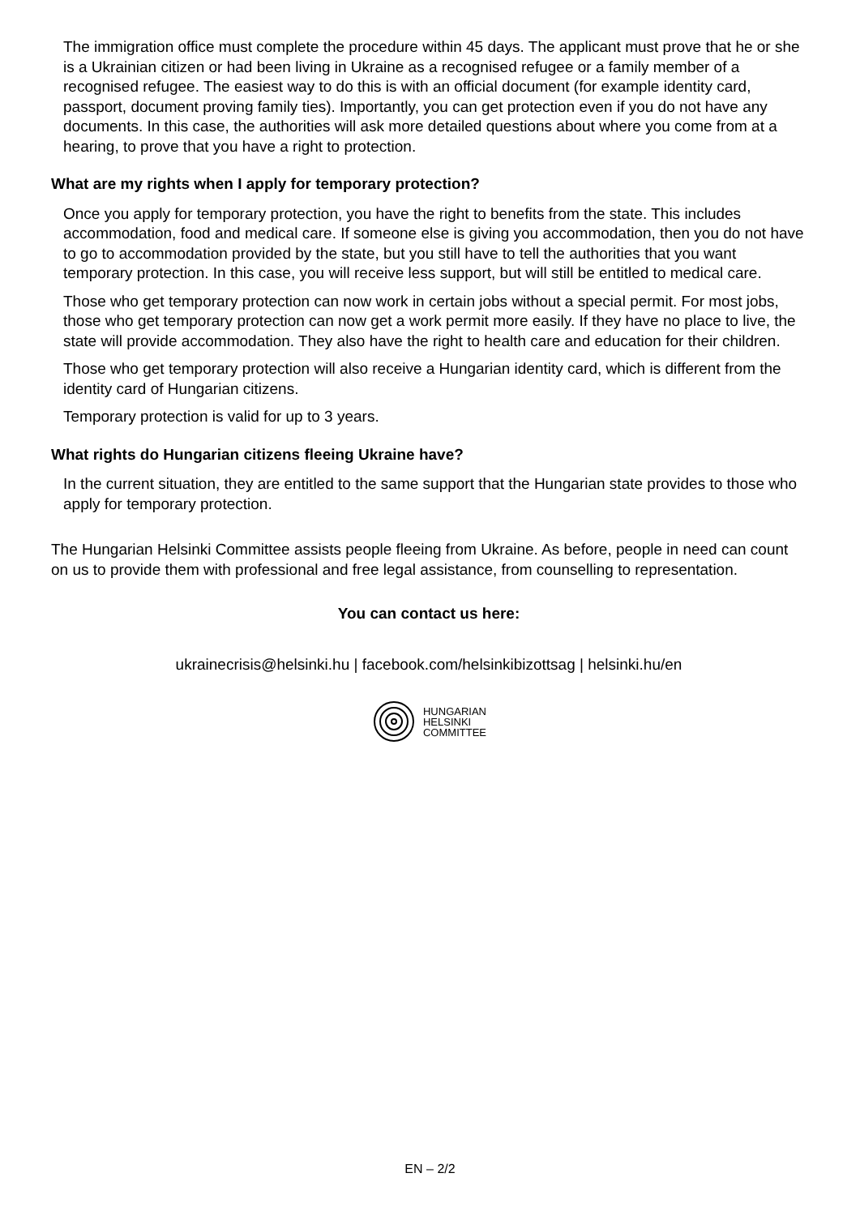The immigration office must complete the procedure within 45 days. The applicant must prove that he or she is a Ukrainian citizen or had been living in Ukraine as a recognised refugee or a family member of a recognised refugee. The easiest way to do this is with an official document (for example identity card, passport, document proving family ties). Importantly, you can get protection even if you do not have any documents. In this case, the authorities will ask more detailed questions about where you come from at a hearing, to prove that you have a right to protection.
What are my rights when I apply for temporary protection?
Once you apply for temporary protection, you have the right to benefits from the state. This includes accommodation, food and medical care. If someone else is giving you accommodation, then you do not have to go to accommodation provided by the state, but you still have to tell the authorities that you want temporary protection. In this case, you will receive less support, but will still be entitled to medical care.
Those who get temporary protection can now work in certain jobs without a special permit. For most jobs, those who get temporary protection can now get a work permit more easily. If they have no place to live, the state will provide accommodation. They also have the right to health care and education for their children.
Those who get temporary protection will also receive a Hungarian identity card, which is different from the identity card of Hungarian citizens.
Temporary protection is valid for up to 3 years.
What rights do Hungarian citizens fleeing Ukraine have?
In the current situation, they are entitled to the same support that the Hungarian state provides to those who apply for temporary protection.
The Hungarian Helsinki Committee assists people fleeing from Ukraine. As before, people in need can count on us to provide them with professional and free legal assistance, from counselling to representation.
You can contact us here:
ukrainecrisis@helsinki.hu | facebook.com/helsinkibizottsag | helsinki.hu/en
HUNGARIAN
HELSINKI
COMMITTEE
EN – 2/2